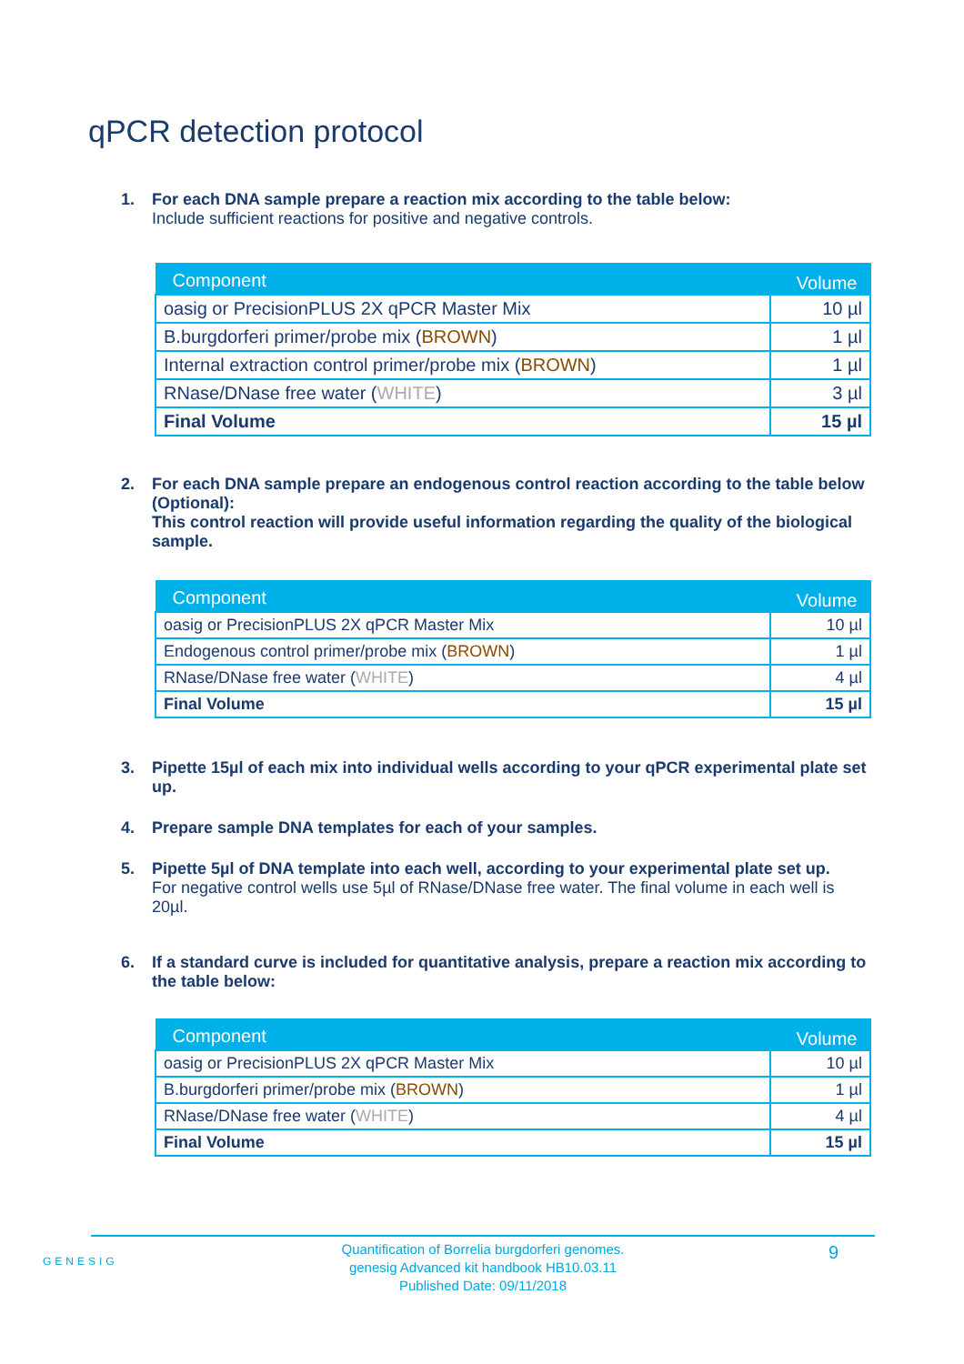qPCR detection protocol
1. For each DNA sample prepare a reaction mix according to the table below:
Include sufficient reactions for positive and negative controls.
| Component | Volume |
| --- | --- |
| oasig or PrecisionPLUS 2X qPCR Master Mix | 10 µl |
| B.burgdorferi primer/probe mix ( BROWN ) | 1 µl |
| Internal extraction control primer/probe mix ( BROWN ) | 1 µl |
| RNase/DNase free water ( WHITE ) | 3 µl |
| Final Volume | 15 µl |
2. For each DNA sample prepare an endogenous control reaction according to the table below (Optional):
This control reaction will provide useful information regarding the quality of the biological sample.
| Component | Volume |
| --- | --- |
| oasig or PrecisionPLUS 2X qPCR Master Mix | 10 µl |
| Endogenous control primer/probe mix ( BROWN ) | 1 µl |
| RNase/DNase free water ( WHITE ) | 4 µl |
| Final Volume | 15 µl |
3. Pipette 15µl of each mix into individual wells according to your qPCR experimental plate set up.
4. Prepare sample DNA templates for each of your samples.
5. Pipette 5µl of DNA template into each well, according to your experimental plate set up.
For negative control wells use 5µl of RNase/DNase free water. The final volume in each well is 20µl.
6. If a standard curve is included for quantitative analysis, prepare a reaction mix according to the table below:
| Component | Volume |
| --- | --- |
| oasig or PrecisionPLUS 2X qPCR Master Mix | 10 µl |
| B.burgdorferi primer/probe mix ( BROWN ) | 1 µl |
| RNase/DNase free water ( WHITE ) | 4 µl |
| Final Volume | 15 µl |
GENESIG
Quantification of Borrelia burgdorferi genomes.
genesig Advanced kit handbook HB10.03.11
Published Date: 09/11/2018
9